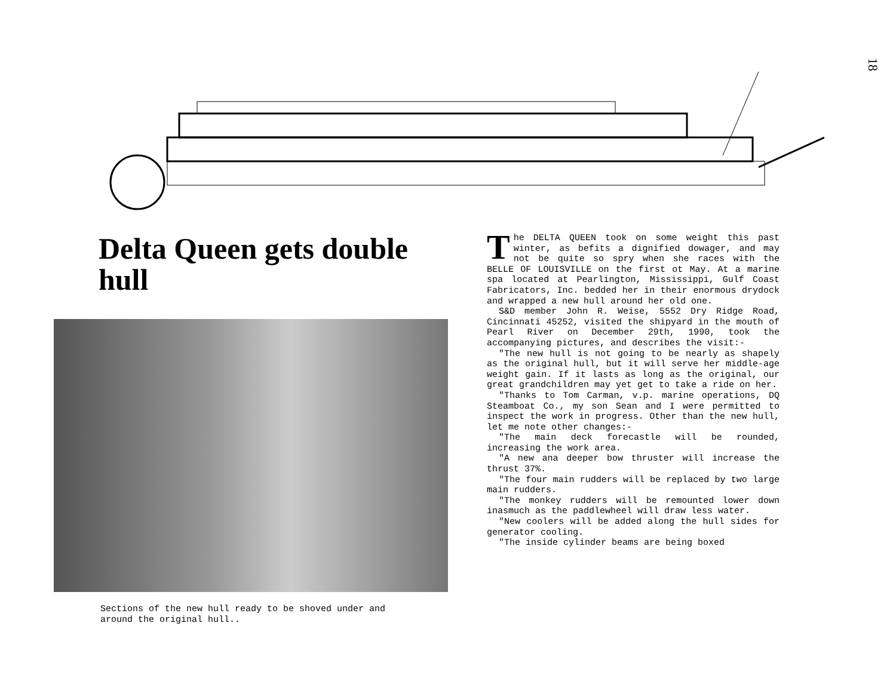18
Delta Queen gets double hull
Sections of the new hull ready to be shoved under and around the original hull..
The DELTA QUEEN took on some weight this past winter, as befits a dignified dowager, and may not be quite so spry when she races with the BELLE OF LOUISVILLE on the first ot May. At a marine spa located at Pearlington, Mississippi, Gulf Coast Fabricators, Inc. bedded her in their enormous drydock and wrapped a new hull around her old one.
S&D member John R. Weise, 5552 Dry Ridge Road, Cincinnati 45252, visited the shipyard in the mouth of Pearl River on December 29th, 1990, took the accompanying pictures, and describes the visit:-
"The new hull is not going to be nearly as shapely as the original hull, but it will serve her middle-age weight gain. If it lasts as long as the original, our great grandchildren may yet get to take a ride on her.
"Thanks to Tom Carman, v.p. marine operations, DQ Steamboat Co., my son Sean and I were permitted to inspect the work in progress. Other than the new hull, let me note other changes:-
"The main deck forecastle will be rounded, increasing the work area.
"A new ana deeper bow thruster will increase the thrust 37%.
"The four main rudders will be replaced by two large main rudders.
"The monkey rudders will be remounted lower down inasmuch as the paddlewheel will draw less water.
"New coolers will be added along the hull sides for generator cooling.
"The inside cylinder beams are being boxed